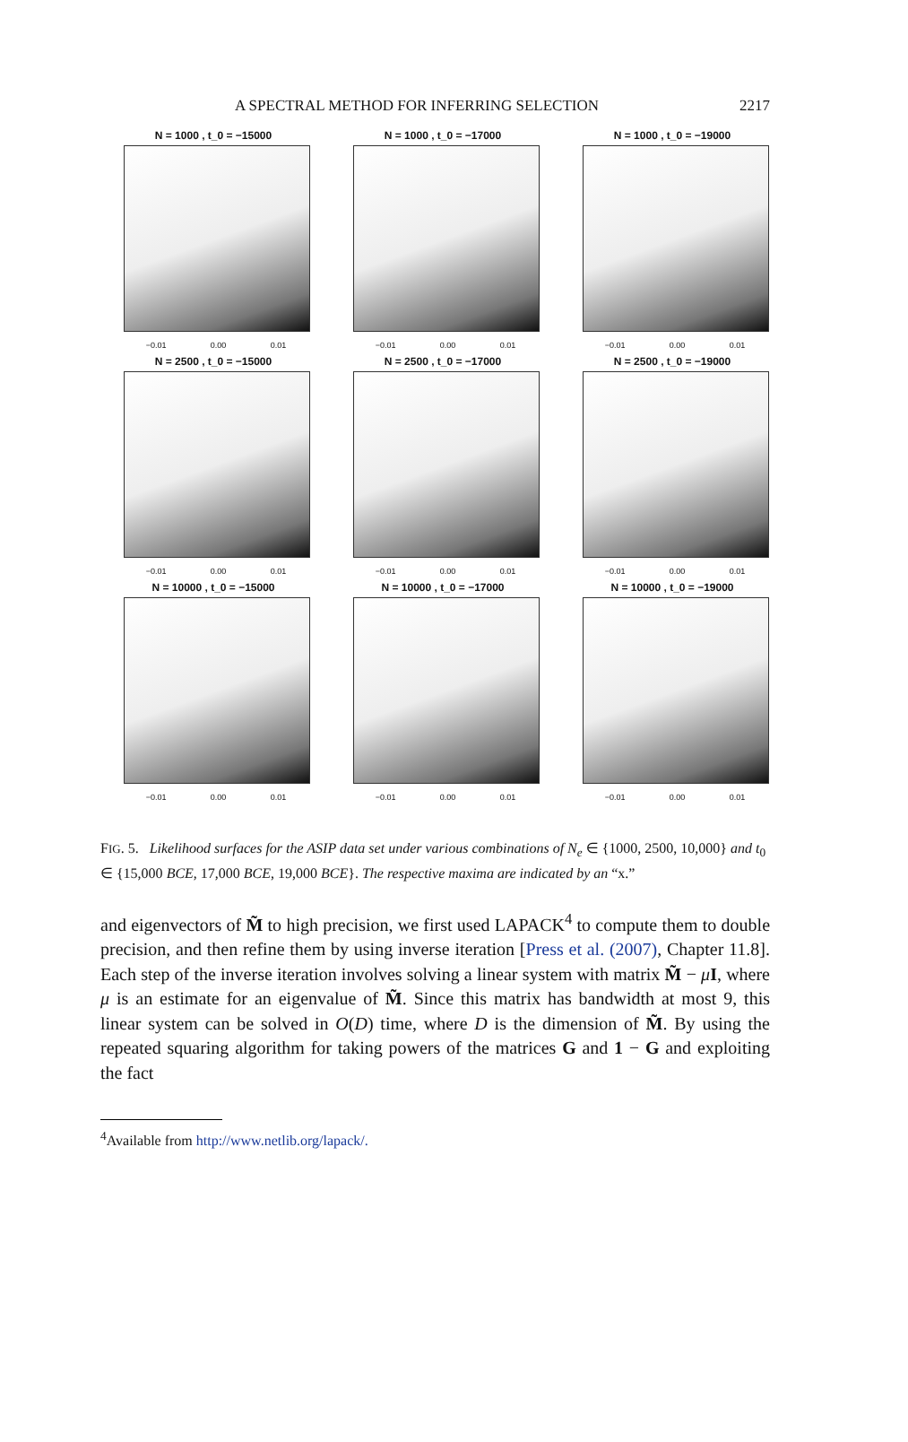A SPECTRAL METHOD FOR INFERRING SELECTION 2217
N = 1000 , t_0 = −15000
−0.01 0.00 0.01
N = 1000 , t_0 = −17000
−0.01 0.00 0.01
N = 1000 , t_0 = −19000
−0.01 0.00 0.01
N = 2500 , t_0 = −15000
−0.01 0.00 0.01
N = 2500 , t_0 = −17000
−0.01 0.00 0.01
N = 2500 , t_0 = −19000
−0.01 0.00 0.01
N = 10000 , t_0 = −15000
−0.01 0.00 0.01
N = 10000 , t_0 = −17000
−0.01 0.00 0.01
N = 10000 , t_0 = −19000
−0.01 0.00 0.01
FIG. 5. Likelihood surfaces for the ASIP data set under various combinations of N<sub>e</sub> ∈ {1000, 2500, 10,000} and t<sub>0</sub> ∈ {15,000 BCE, 17,000 BCE, 19,000 BCE}. The respective maxima are indicated by an “x.”
and eigenvectors of M̃ to high precision, we first used LAPACK<sup>4</sup> to compute them to double precision, and then refine them by using inverse iteration [Press et al. (2007), Chapter 11.8]. Each step of the inverse iteration involves solving a linear system with matrix M̃ − μI, where μ is an estimate for an eigenvalue of M̃. Since this matrix has bandwidth at most 9, this linear system can be solved in O(D) time, where D is the dimension of M̃. By using the repeated squaring algorithm for taking powers of the matrices G and 1 − G and exploiting the fact
<sup>4</sup> Available from http://www.netlib.org/lapack/.